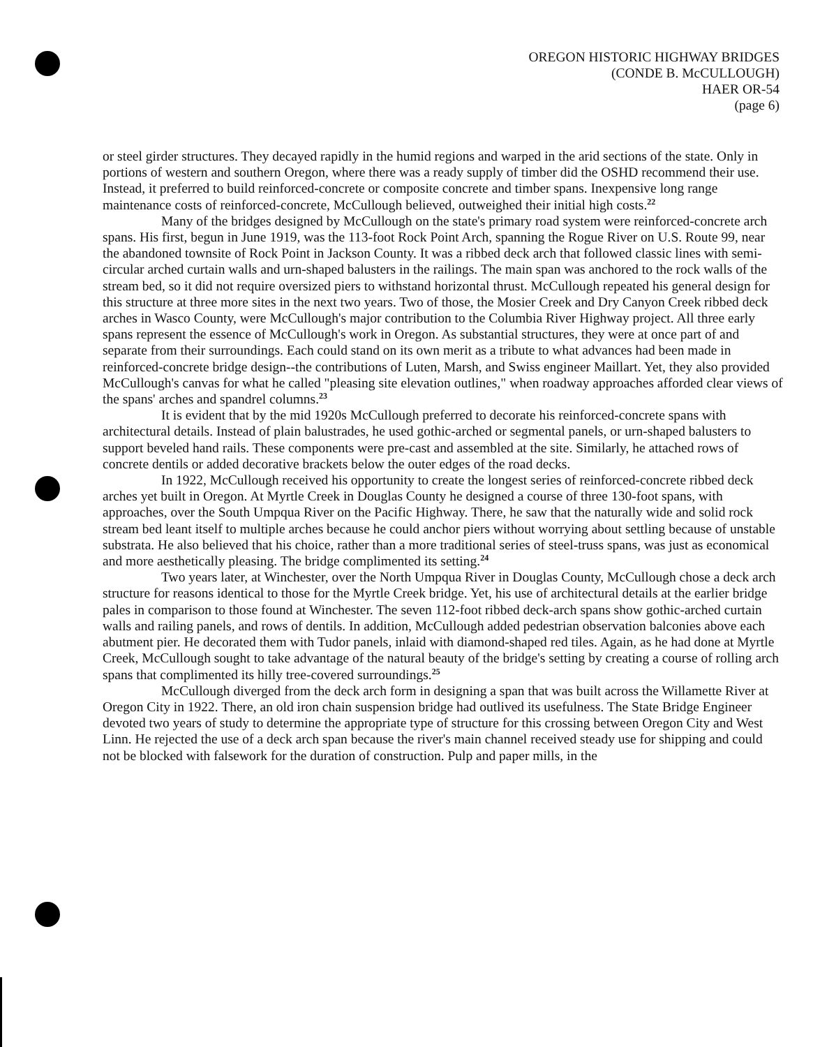OREGON HISTORIC HIGHWAY BRIDGES
(CONDE B. McCULLOUGH)
HAER OR-54
(page 6)
or steel girder structures. They decayed rapidly in the humid regions and warped in the arid sections of the state. Only in portions of western and southern Oregon, where there was a ready supply of timber did the OSHD recommend their use. Instead, it preferred to build reinforced-concrete or composite concrete and timber spans. Inexpensive long range maintenance costs of reinforced-concrete, McCullough believed, outweighed their initial high costs.<sup>22</sup>
Many of the bridges designed by McCullough on the state's primary road system were reinforced-concrete arch spans. His first, begun in June 1919, was the 113-foot Rock Point Arch, spanning the Rogue River on U.S. Route 99, near the abandoned townsite of Rock Point in Jackson County. It was a ribbed deck arch that followed classic lines with semi-circular arched curtain walls and urn-shaped balusters in the railings. The main span was anchored to the rock walls of the stream bed, so it did not require oversized piers to withstand horizontal thrust. McCullough repeated his general design for this structure at three more sites in the next two years. Two of those, the Mosier Creek and Dry Canyon Creek ribbed deck arches in Wasco County, were McCullough's major contribution to the Columbia River Highway project. All three early spans represent the essence of McCullough's work in Oregon. As substantial structures, they were at once part of and separate from their surroundings. Each could stand on its own merit as a tribute to what advances had been made in reinforced-concrete bridge design--the contributions of Luten, Marsh, and Swiss engineer Maillart. Yet, they also provided McCullough's canvas for what he called "pleasing site elevation outlines," when roadway approaches afforded clear views of the spans' arches and spandrel columns.<sup>23</sup>
It is evident that by the mid 1920s McCullough preferred to decorate his reinforced-concrete spans with architectural details. Instead of plain balustrades, he used gothic-arched or segmental panels, or urn-shaped balusters to support beveled hand rails. These components were pre-cast and assembled at the site. Similarly, he attached rows of concrete dentils or added decorative brackets below the outer edges of the road decks.
In 1922, McCullough received his opportunity to create the longest series of reinforced-concrete ribbed deck arches yet built in Oregon. At Myrtle Creek in Douglas County he designed a course of three 130-foot spans, with approaches, over the South Umpqua River on the Pacific Highway. There, he saw that the naturally wide and solid rock stream bed leant itself to multiple arches because he could anchor piers without worrying about settling because of unstable substrata. He also believed that his choice, rather than a more traditional series of steel-truss spans, was just as economical and more aesthetically pleasing. The bridge complimented its setting.<sup>24</sup>
Two years later, at Winchester, over the North Umpqua River in Douglas County, McCullough chose a deck arch structure for reasons identical to those for the Myrtle Creek bridge. Yet, his use of architectural details at the earlier bridge pales in comparison to those found at Winchester. The seven 112-foot ribbed deck-arch spans show gothic-arched curtain walls and railing panels, and rows of dentils. In addition, McCullough added pedestrian observation balconies above each abutment pier. He decorated them with Tudor panels, inlaid with diamond-shaped red tiles. Again, as he had done at Myrtle Creek, McCullough sought to take advantage of the natural beauty of the bridge's setting by creating a course of rolling arch spans that complimented its hilly tree-covered surroundings.<sup>25</sup>
McCullough diverged from the deck arch form in designing a span that was built across the Willamette River at Oregon City in 1922. There, an old iron chain suspension bridge had outlived its usefulness. The State Bridge Engineer devoted two years of study to determine the appropriate type of structure for this crossing between Oregon City and West Linn. He rejected the use of a deck arch span because the river's main channel received steady use for shipping and could not be blocked with falsework for the duration of construction. Pulp and paper mills, in the